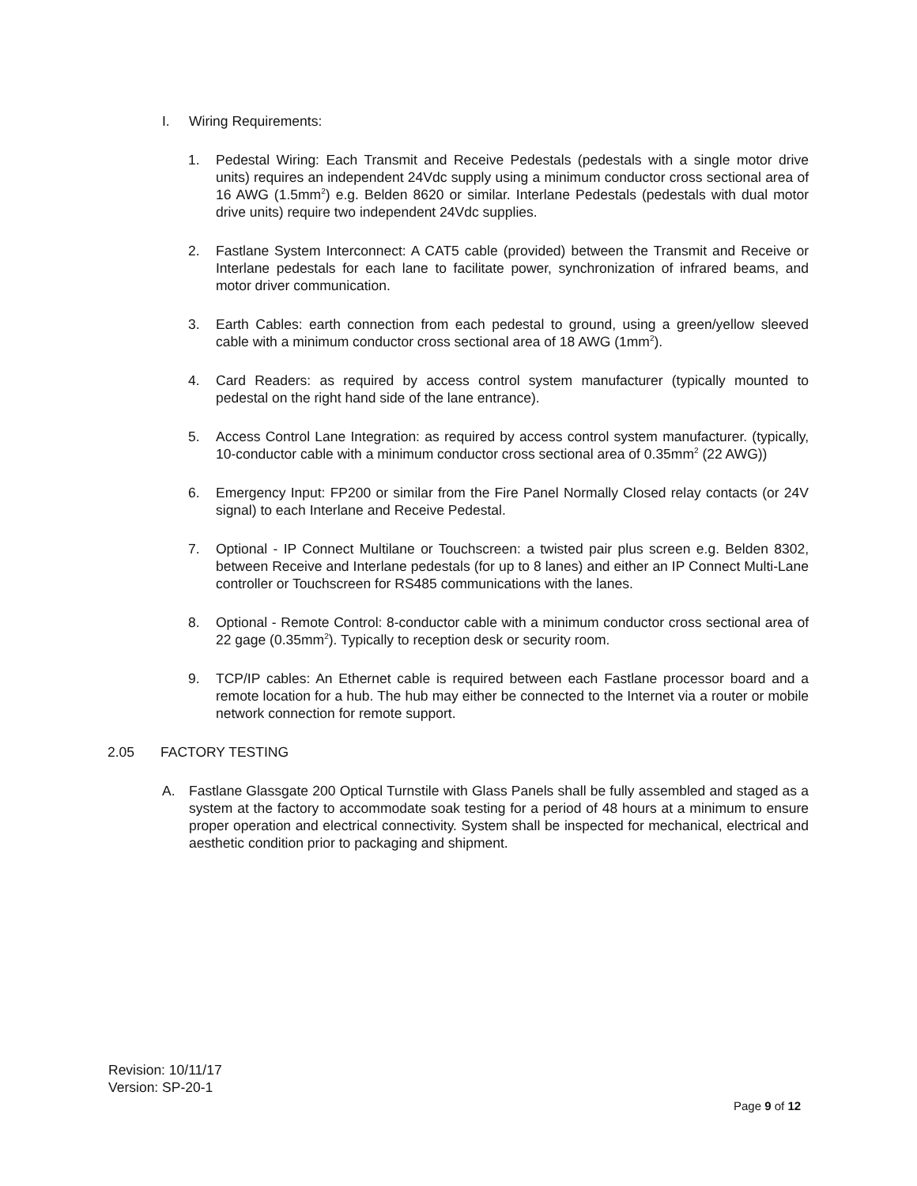I. Wiring Requirements:
1. Pedestal Wiring: Each Transmit and Receive Pedestals (pedestals with a single motor drive units) requires an independent 24Vdc supply using a minimum conductor cross sectional area of 16 AWG (1.5mm<sup>2</sup>) e.g. Belden 8620 or similar. Interlane Pedestals (pedestals with dual motor drive units) require two independent 24Vdc supplies.
2. Fastlane System Interconnect: A CAT5 cable (provided) between the Transmit and Receive or Interlane pedestals for each lane to facilitate power, synchronization of infrared beams, and motor driver communication.
3. Earth Cables: earth connection from each pedestal to ground, using a green/yellow sleeved cable with a minimum conductor cross sectional area of 18 AWG (1mm<sup>2</sup>).
4. Card Readers: as required by access control system manufacturer (typically mounted to pedestal on the right hand side of the lane entrance).
5. Access Control Lane Integration: as required by access control system manufacturer. (typically, 10-conductor cable with a minimum conductor cross sectional area of 0.35mm<sup>2</sup> (22 AWG))
6. Emergency Input: FP200 or similar from the Fire Panel Normally Closed relay contacts (or 24V signal) to each Interlane and Receive Pedestal.
7. Optional - IP Connect Multilane or Touchscreen: a twisted pair plus screen e.g. Belden 8302, between Receive and Interlane pedestals (for up to 8 lanes) and either an IP Connect Multi-Lane controller or Touchscreen for RS485 communications with the lanes.
8. Optional - Remote Control: 8-conductor cable with a minimum conductor cross sectional area of 22 gage (0.35mm<sup>2</sup>). Typically to reception desk or security room.
9. TCP/IP cables: An Ethernet cable is required between each Fastlane processor board and a remote location for a hub. The hub may either be connected to the Internet via a router or mobile network connection for remote support.
2.05 FACTORY TESTING
A. Fastlane Glassgate 200 Optical Turnstile with Glass Panels shall be fully assembled and staged as a system at the factory to accommodate soak testing for a period of 48 hours at a minimum to ensure proper operation and electrical connectivity. System shall be inspected for mechanical, electrical and aesthetic condition prior to packaging and shipment.
Revision: 10/11/17
Version: SP-20-1
Page 9 of 12